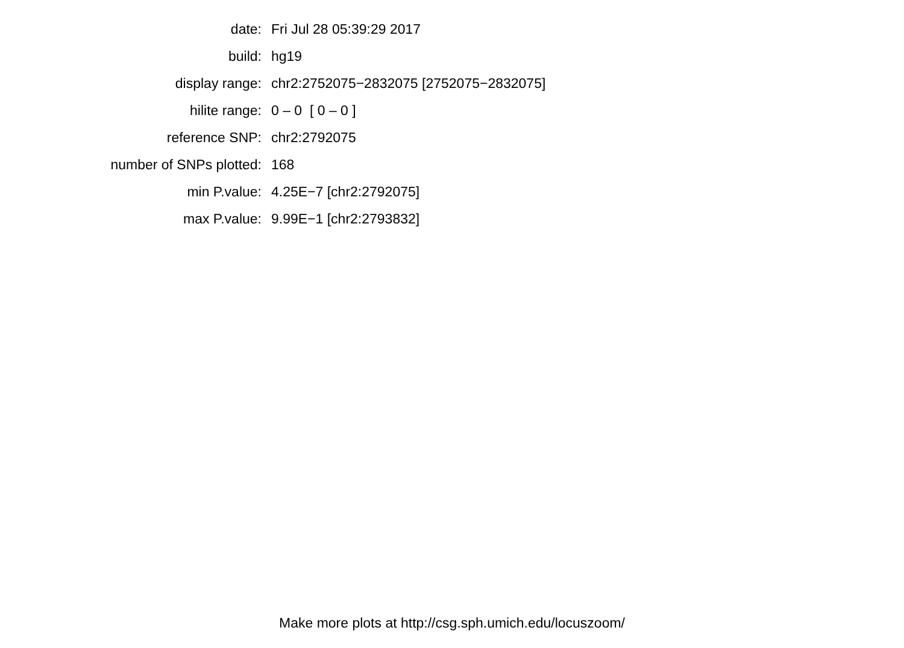| date: | Fri Jul 28 05:39:29 2017 |
| build: | hg19 |
| display range: | chr2:2752075−2832075 [2752075−2832075] |
| hilite range: | 0 – 0 [ 0 – 0 ] |
| reference SNP: | chr2:2792075 |
| number of SNPs plotted: | 168 |
| min P.value: | 4.25E−7 [chr2:2792075] |
| max P.value: | 9.99E−1 [chr2:2793832] |
Make more plots at http://csg.sph.umich.edu/locuszoom/